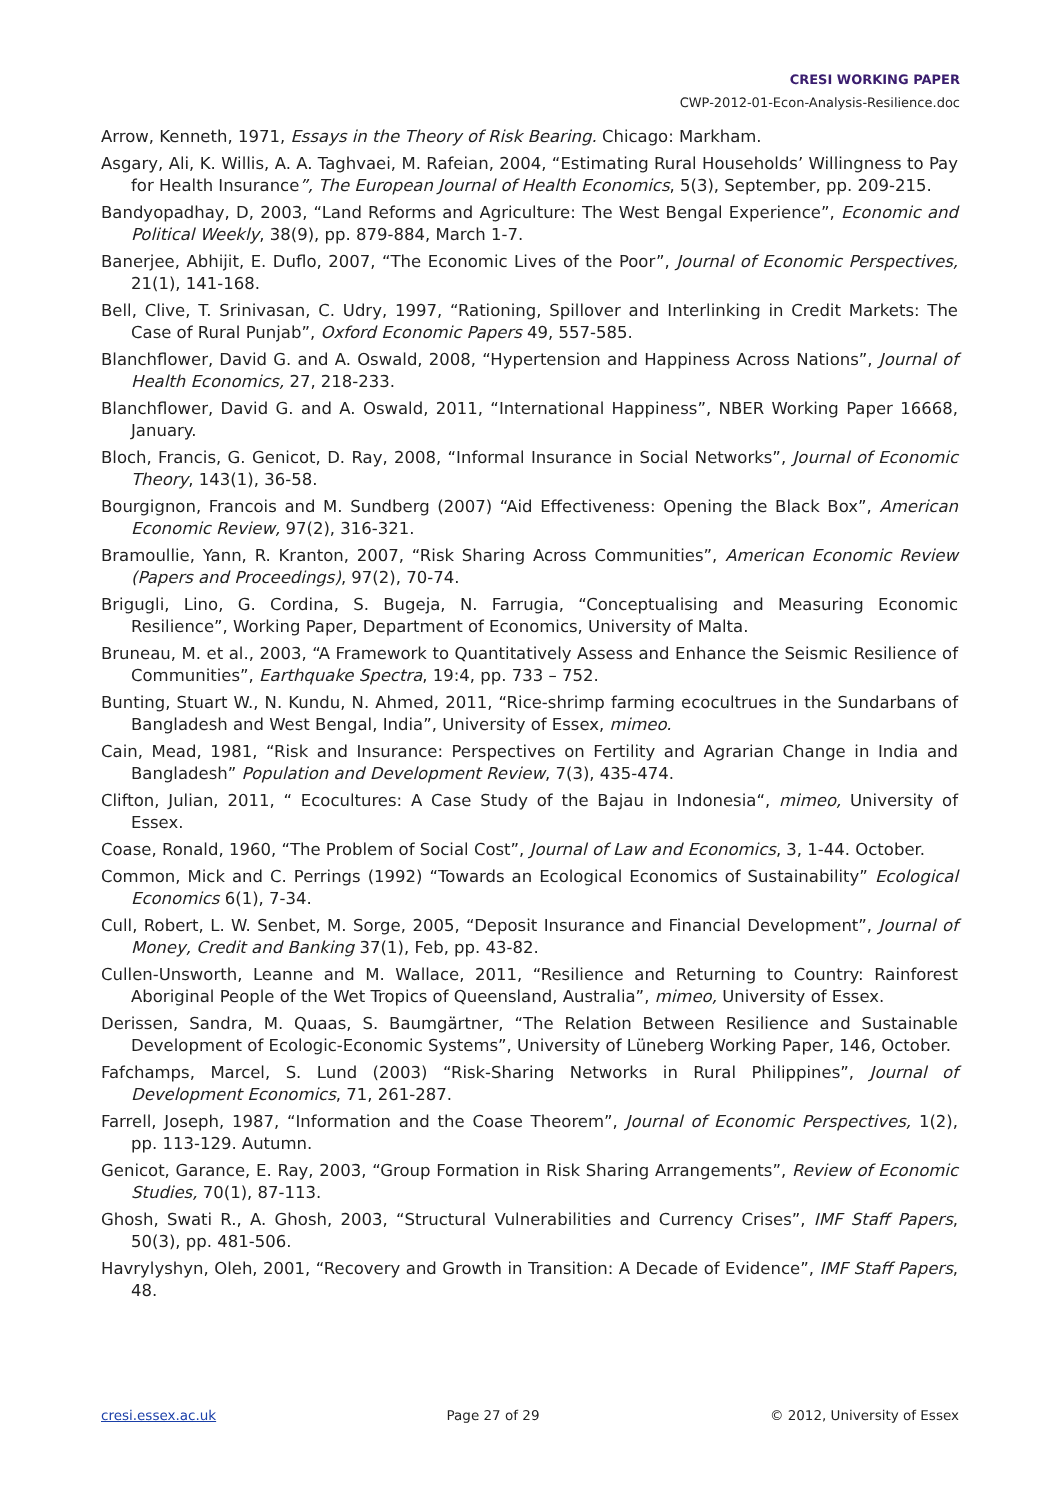CRESI WORKING PAPER
CWP-2012-01-Econ-Analysis-Resilience.doc
Arrow, Kenneth, 1971, Essays in the Theory of Risk Bearing. Chicago: Markham.
Asgary, Ali, K. Willis, A. A. Taghvaei, M. Rafeian, 2004, “Estimating Rural Households’ Willingness to Pay for Health Insurance”, The European Journal of Health Economics, 5(3), September, pp. 209-215.
Bandyopadhay, D, 2003, “Land Reforms and Agriculture: The West Bengal Experience”, Economic and Political Weekly, 38(9), pp. 879-884, March 1-7.
Banerjee, Abhijit, E. Duflo, 2007, “The Economic Lives of the Poor”, Journal of Economic Perspectives, 21(1), 141-168.
Bell, Clive, T. Srinivasan, C. Udry, 1997, “Rationing, Spillover and Interlinking in Credit Markets: The Case of Rural Punjab”, Oxford Economic Papers 49, 557-585.
Blanchflower, David G. and A. Oswald, 2008, “Hypertension and Happiness Across Nations”, Journal of Health Economics, 27, 218-233.
Blanchflower, David G. and A. Oswald, 2011, “International Happiness”, NBER Working Paper 16668, January.
Bloch, Francis, G. Genicot, D. Ray, 2008, “Informal Insurance in Social Networks”, Journal of Economic Theory, 143(1), 36-58.
Bourgignon, Francois and M. Sundberg (2007) “Aid Effectiveness: Opening the Black Box”, American Economic Review, 97(2), 316-321.
Bramoullie, Yann, R. Kranton, 2007, “Risk Sharing Across Communities”, American Economic Review (Papers and Proceedings), 97(2), 70-74.
Brigugli, Lino, G. Cordina, S. Bugeja, N. Farrugia, “Conceptualising and Measuring Economic Resilience”, Working Paper, Department of Economics, University of Malta.
Bruneau, M. et al., 2003, “A Framework to Quantitatively Assess and Enhance the Seismic Resilience of Communities”, Earthquake Spectra, 19:4, pp. 733 – 752.
Bunting, Stuart W., N. Kundu, N. Ahmed, 2011, “Rice-shrimp farming ecocultrues in the Sundarbans of Bangladesh and West Bengal, India”, University of Essex, mimeo.
Cain, Mead, 1981, “Risk and Insurance: Perspectives on Fertility and Agrarian Change in India and Bangladesh” Population and Development Review, 7(3), 435-474.
Clifton, Julian, 2011, “ Ecocultures: A Case Study of the Bajau in Indonesia“, mimeo, University of Essex.
Coase, Ronald, 1960, “The Problem of Social Cost”, Journal of Law and Economics, 3, 1-44. October.
Common, Mick and C. Perrings (1992) “Towards an Ecological Economics of Sustainability” Ecological Economics 6(1), 7-34.
Cull, Robert, L. W. Senbet, M. Sorge, 2005, “Deposit Insurance and Financial Development”, Journal of Money, Credit and Banking 37(1), Feb, pp. 43-82.
Cullen-Unsworth, Leanne and M. Wallace, 2011, “Resilience and Returning to Country: Rainforest Aboriginal People of the Wet Tropics of Queensland, Australia”, mimeo, University of Essex.
Derissen, Sandra, M. Quaas, S. Baumgärtner, “The Relation Between Resilience and Sustainable Development of Ecologic-Economic Systems”, University of Lüneberg Working Paper, 146, October.
Fafchamps, Marcel, S. Lund (2003) “Risk-Sharing Networks in Rural Philippines”, Journal of Development Economics, 71, 261-287.
Farrell, Joseph, 1987, “Information and the Coase Theorem”, Journal of Economic Perspectives, 1(2), pp. 113-129. Autumn.
Genicot, Garance, E. Ray, 2003, “Group Formation in Risk Sharing Arrangements”, Review of Economic Studies, 70(1), 87-113.
Ghosh, Swati R., A. Ghosh, 2003, “Structural Vulnerabilities and Currency Crises”, IMF Staff Papers, 50(3), pp. 481-506.
Havrylyshyn, Oleh, 2001, “Recovery and Growth in Transition: A Decade of Evidence”, IMF Staff Papers, 48.
cresi.essex.ac.uk Page 27 of 29 © 2012, University of Essex